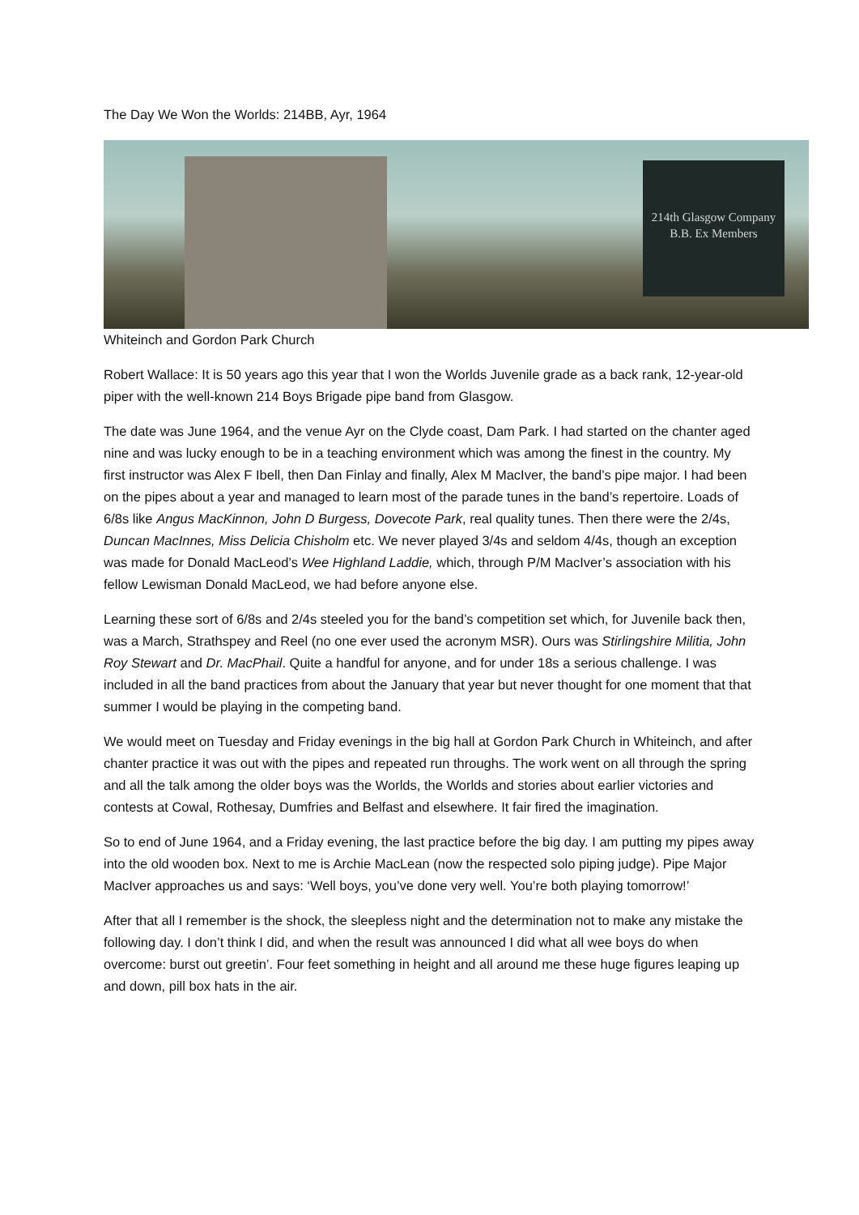The Day We Won the Worlds: 214BB, Ayr, 1964
214th Glasgow Company
B.B. Ex Members
Whiteinch and Gordon Park Church
Robert Wallace: It is 50 years ago this year that I won the Worlds Juvenile grade as a back rank, 12-year-old piper with the well-known 214 Boys Brigade pipe band from Glasgow.
The date was June 1964, and the venue Ayr on the Clyde coast, Dam Park. I had started on the chanter aged nine and was lucky enough to be in a teaching environment which was among the finest in the country. My first instructor was Alex F Ibell, then Dan Finlay and finally, Alex M MacIver, the band’s pipe major. I had been on the pipes about a year and managed to learn most of the parade tunes in the band’s repertoire. Loads of 6/8s like Angus MacKinnon, John D Burgess, Dovecote Park, real quality tunes. Then there were the 2/4s, Duncan MacInnes, Miss Delicia Chisholm etc. We never played 3/4s and seldom 4/4s, though an exception was made for Donald MacLeod’s Wee Highland Laddie, which, through P/M MacIver’s association with his fellow Lewisman Donald MacLeod, we had before anyone else.
Learning these sort of 6/8s and 2/4s steeled you for the band’s competition set which, for Juvenile back then, was a March, Strathspey and Reel (no one ever used the acronym MSR). Ours was Stirlingshire Militia, John Roy Stewart and Dr. MacPhail. Quite a handful for anyone, and for under 18s a serious challenge. I was included in all the band practices from about the January that year but never thought for one moment that that summer I would be playing in the competing band.
We would meet on Tuesday and Friday evenings in the big hall at Gordon Park Church in Whiteinch, and after chanter practice it was out with the pipes and repeated run throughs. The work went on all through the spring and all the talk among the older boys was the Worlds, the Worlds and stories about earlier victories and contests at Cowal, Rothesay, Dumfries and Belfast and elsewhere. It fair fired the imagination.
So to end of June 1964, and a Friday evening, the last practice before the big day. I am putting my pipes away into the old wooden box. Next to me is Archie MacLean (now the respected solo piping judge). Pipe Major MacIver approaches us and says: ‘Well boys, you’ve done very well. You’re both playing tomorrow!’
After that all I remember is the shock, the sleepless night and the determination not to make any mistake the following day. I don’t think I did, and when the result was announced I did what all wee boys do when overcome: burst out greetin’. Four feet something in height and all around me these huge figures leaping up and down, pill box hats in the air.